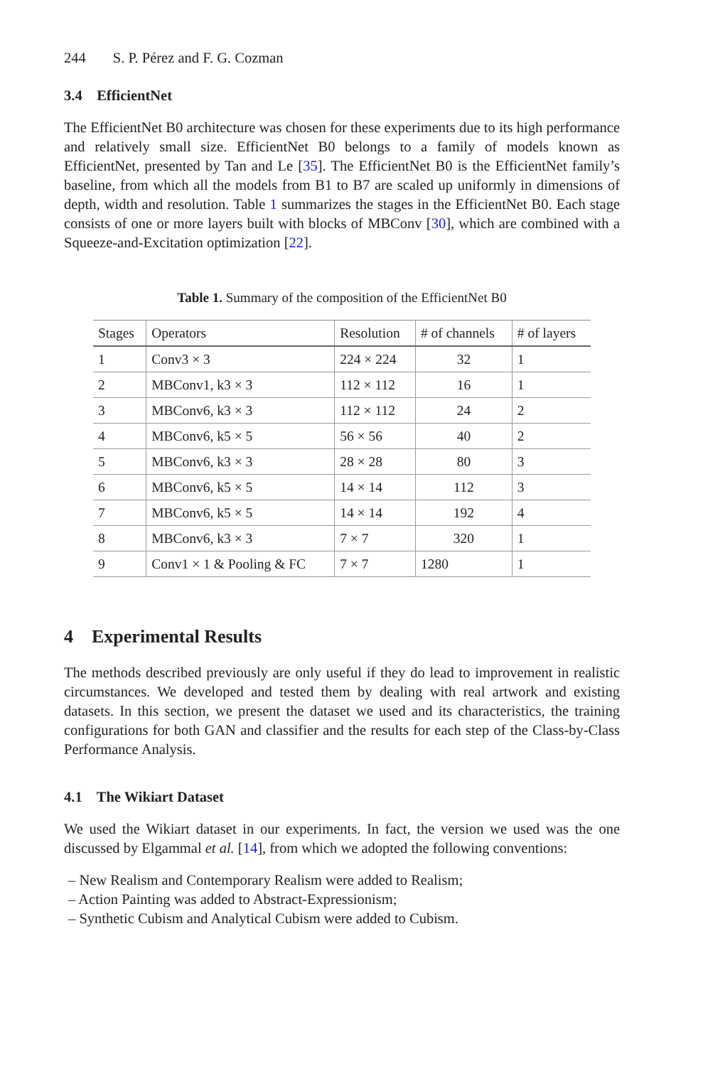244 S. P. Pérez and F. G. Cozman
3.4 EfficientNet
The EfficientNet B0 architecture was chosen for these experiments due to its high performance and relatively small size. EfficientNet B0 belongs to a family of models known as EfficientNet, presented by Tan and Le [35]. The EfficientNet B0 is the EfficientNet family’s baseline, from which all the models from B1 to B7 are scaled up uniformly in dimensions of depth, width and resolution. Table 1 summarizes the stages in the EfficientNet B0. Each stage consists of one or more layers built with blocks of MBConv [30], which are combined with a Squeeze-and-Excitation optimization [22].
Table 1. Summary of the composition of the EfficientNet B0
| Stages | Operators | Resolution | # of channels | # of layers |
| --- | --- | --- | --- | --- |
| 1 | Conv3 × 3 | 224 × 224 | 32 | 1 |
| 2 | MBConv1, k3 × 3 | 112 × 112 | 16 | 1 |
| 3 | MBConv6, k3 × 3 | 112 × 112 | 24 | 2 |
| 4 | MBConv6, k5 × 5 | 56 × 56 | 40 | 2 |
| 5 | MBConv6, k3 × 3 | 28 × 28 | 80 | 3 |
| 6 | MBConv6, k5 × 5 | 14 × 14 | 112 | 3 |
| 7 | MBConv6, k5 × 5 | 14 × 14 | 192 | 4 |
| 8 | MBConv6, k3 × 3 | 7 × 7 | 320 | 1 |
| 9 | Conv1 × 1 & Pooling & FC | 7 × 7 | 1280 | 1 |
4 Experimental Results
The methods described previously are only useful if they do lead to improvement in realistic circumstances. We developed and tested them by dealing with real artwork and existing datasets. In this section, we present the dataset we used and its characteristics, the training configurations for both GAN and classifier and the results for each step of the Class-by-Class Performance Analysis.
4.1 The Wikiart Dataset
We used the Wikiart dataset in our experiments. In fact, the version we used was the one discussed by Elgammal et al. [14], from which we adopted the following conventions:
– New Realism and Contemporary Realism were added to Realism;
– Action Painting was added to Abstract-Expressionism;
– Synthetic Cubism and Analytical Cubism were added to Cubism.